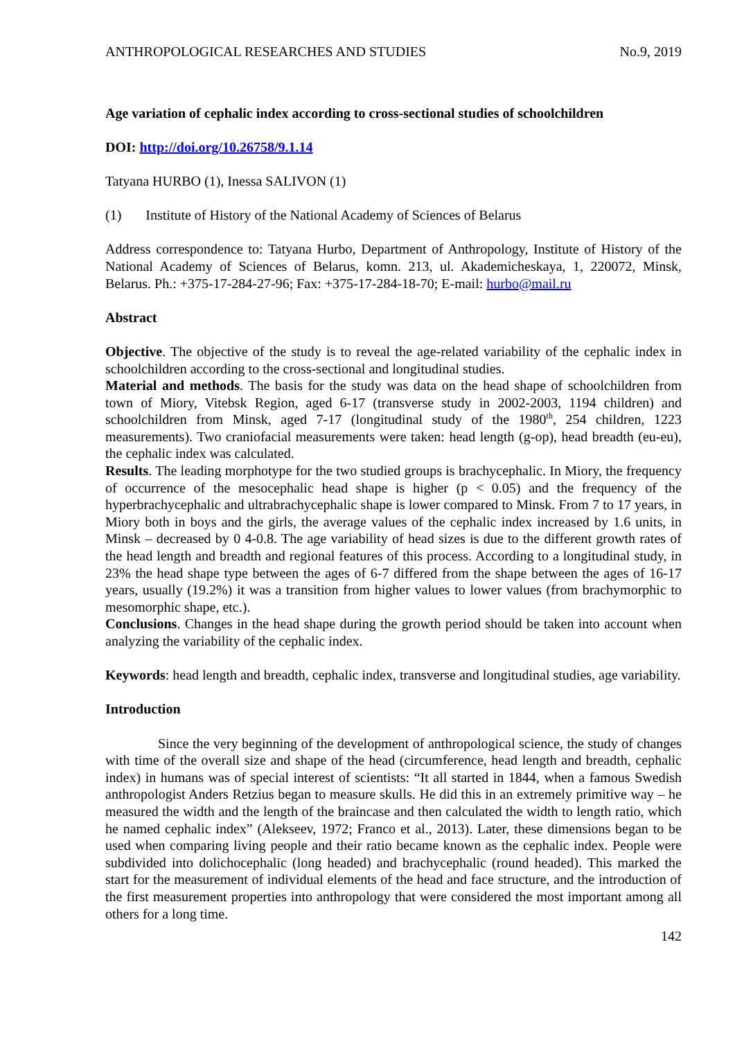ANTHROPOLOGICAL RESEARCHES AND STUDIES No.9, 2019
Age variation of cephalic index according to cross-sectional studies of schoolchildren
DOI: http://doi.org/10.26758/9.1.14
Tatyana HURBO (1), Inessa SALIVON (1)
(1) Institute of History of the National Academy of Sciences of Belarus
Address correspondence to: Tatyana Hurbo, Department of Anthropology, Institute of History of the National Academy of Sciences of Belarus, komn. 213, ul. Akademicheskaya, 1, 220072, Minsk, Belarus. Ph.: +375-17-284-27-96; Fax: +375-17-284-18-70; E-mail: hurbo@mail.ru
Abstract
Objective. The objective of the study is to reveal the age-related variability of the cephalic index in schoolchildren according to the cross-sectional and longitudinal studies.
Material and methods. The basis for the study was data on the head shape of schoolchildren from town of Miory, Vitebsk Region, aged 6-17 (transverse study in 2002-2003, 1194 children) and schoolchildren from Minsk, aged 7-17 (longitudinal study of the 1980<sup>th</sup>, 254 children, 1223 measurements). Two craniofacial measurements were taken: head length (g-op), head breadth (eu-eu), the cephalic index was calculated.
Results. The leading morphotype for the two studied groups is brachycephalic. In Miory, the frequency of occurrence of the mesocephalic head shape is higher (p < 0.05) and the frequency of the hyperbrachycephalic and ultrabrachycephalic shape is lower compared to Minsk. From 7 to 17 years, in Miory both in boys and the girls, the average values of the cephalic index increased by 1.6 units, in Minsk – decreased by 0 4-0.8. The age variability of head sizes is due to the different growth rates of the head length and breadth and regional features of this process. According to a longitudinal study, in 23% the head shape type between the ages of 6-7 differed from the shape between the ages of 16-17 years, usually (19.2%) it was a transition from higher values to lower values (from brachymorphic to mesomorphic shape, etc.).
Conclusions. Changes in the head shape during the growth period should be taken into account when analyzing the variability of the cephalic index.
Keywords: head length and breadth, cephalic index, transverse and longitudinal studies, age variability.
Introduction
Since the very beginning of the development of anthropological science, the study of changes with time of the overall size and shape of the head (circumference, head length and breadth, cephalic index) in humans was of special interest of scientists: “It all started in 1844, when a famous Swedish anthropologist Anders Retzius began to measure skulls. He did this in an extremely primitive way – he measured the width and the length of the braincase and then calculated the width to length ratio, which he named cephalic index” (Alekseev, 1972; Franco et al., 2013). Later, these dimensions began to be used when comparing living people and their ratio became known as the cephalic index. People were subdivided into dolichocephalic (long headed) and brachycephalic (round headed). This marked the start for the measurement of individual elements of the head and face structure, and the introduction of the first measurement properties into anthropology that were considered the most important among all others for a long time.
142